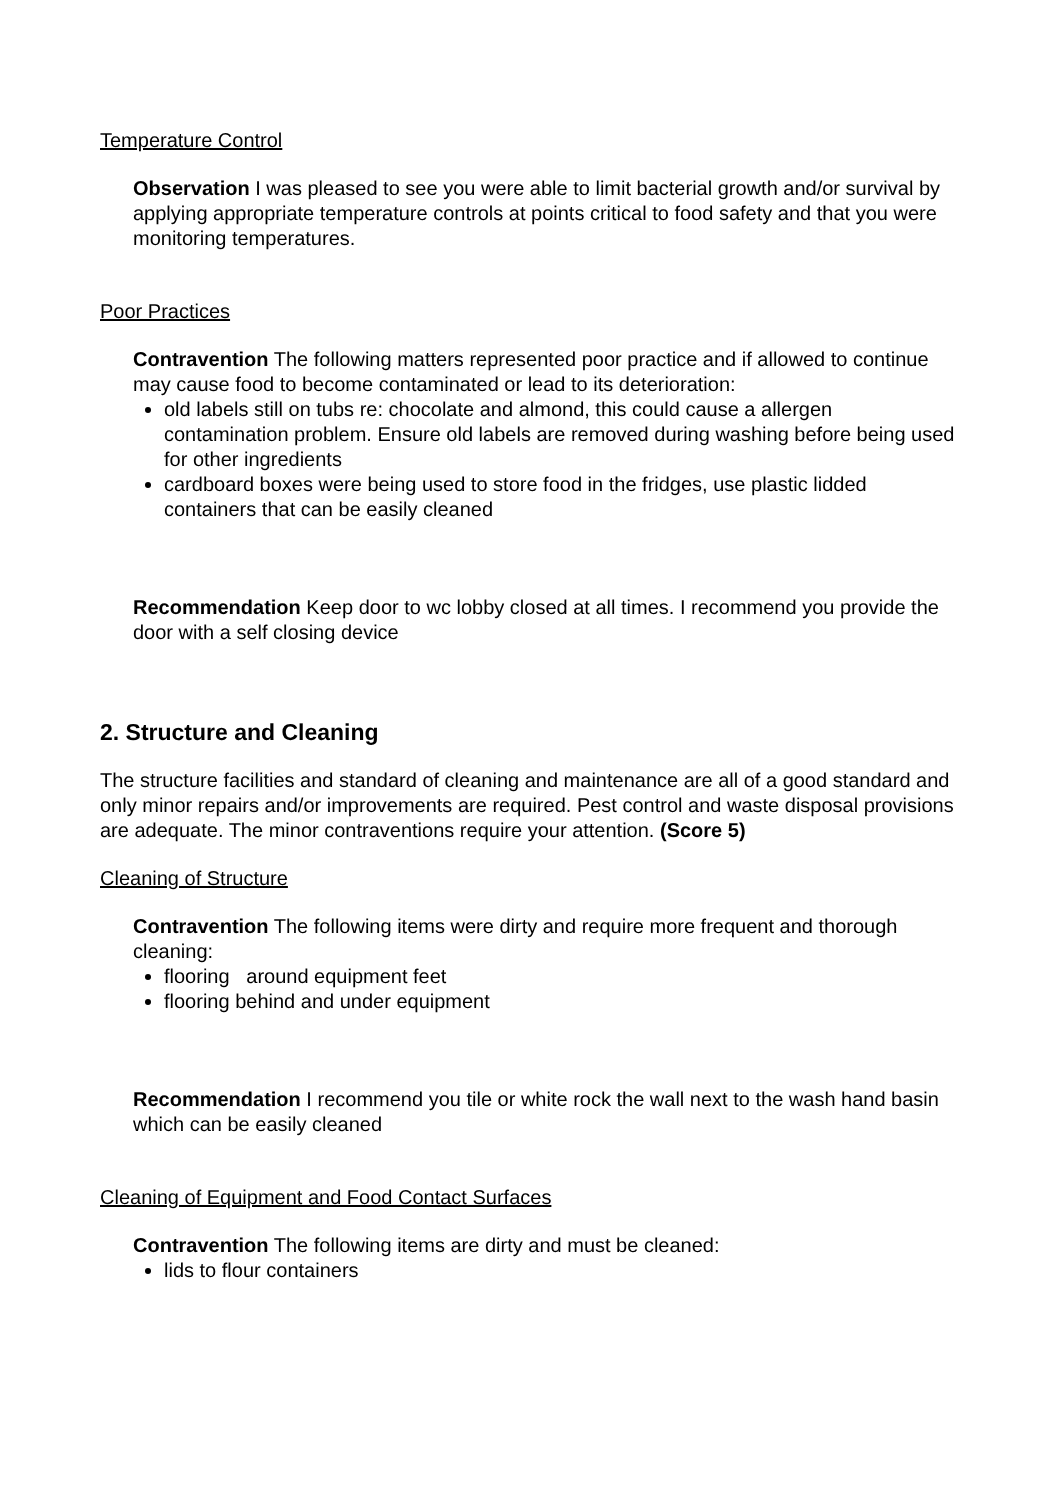Temperature Control
Observation I was pleased to see you were able to limit bacterial growth and/or survival by applying appropriate temperature controls at points critical to food safety and that you were monitoring temperatures.
Poor Practices
Contravention The following matters represented poor practice and if allowed to continue may cause food to become contaminated or lead to its deterioration:
old labels still on tubs re: chocolate and almond, this could cause a allergen contamination problem. Ensure old labels are removed during washing before being used for other ingredients
cardboard boxes were being used to store food in the fridges, use plastic lidded containers that can be easily cleaned
Recommendation Keep door to wc lobby closed at all times. I recommend you provide the door with a self closing device
2. Structure and Cleaning
The structure facilities and standard of cleaning and maintenance are all of a good standard and only minor repairs and/or improvements are required. Pest control and waste disposal provisions are adequate. The minor contraventions require your attention. (Score 5)
Cleaning of Structure
Contravention The following items were dirty and require more frequent and thorough cleaning:
flooring around equipment feet
flooring behind and under equipment
Recommendation I recommend you tile or white rock the wall next to the wash hand basin which can be easily cleaned
Cleaning of Equipment and Food Contact Surfaces
Contravention The following items are dirty and must be cleaned:
lids to flour containers